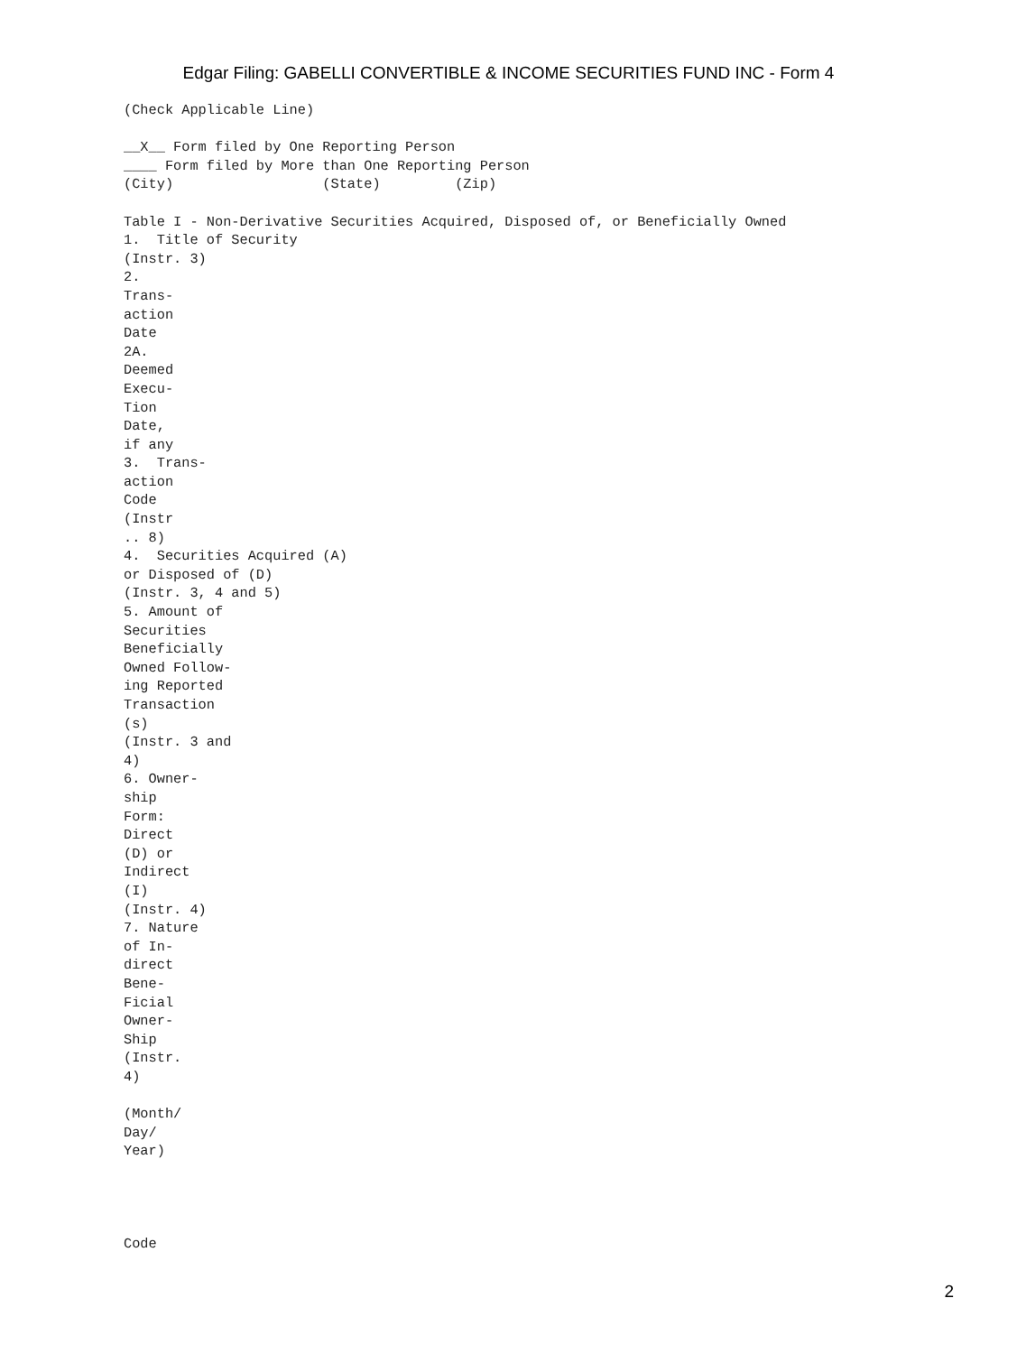Edgar Filing: GABELLI CONVERTIBLE & INCOME SECURITIES FUND INC - Form 4
(Check Applicable Line)

__X__ Form filed by One Reporting Person
____ Form filed by More than One Reporting Person
(City)                  (State)         (Zip)

Table I - Non-Derivative Securities Acquired, Disposed of, or Beneficially Owned
1.  Title of Security
(Instr. 3)
2.
Trans-
action
Date
2A.
Deemed
Execu-
Tion
Date,
if any
3.  Trans-
action
Code
(Instr
.. 8)
4.  Securities Acquired (A)
or Disposed of (D)
(Instr. 3, 4 and 5)
5. Amount of
Securities
Beneficially
Owned Follow-
ing Reported
Transaction
(s)
(Instr. 3 and
4)
6. Owner-
ship
Form:
Direct
(D) or
Indirect
(I)
(Instr. 4)
7. Nature
of In-
direct
Bene-
Ficial
Owner-
Ship
(Instr.
4)

(Month/
Day/
Year)




Code
2